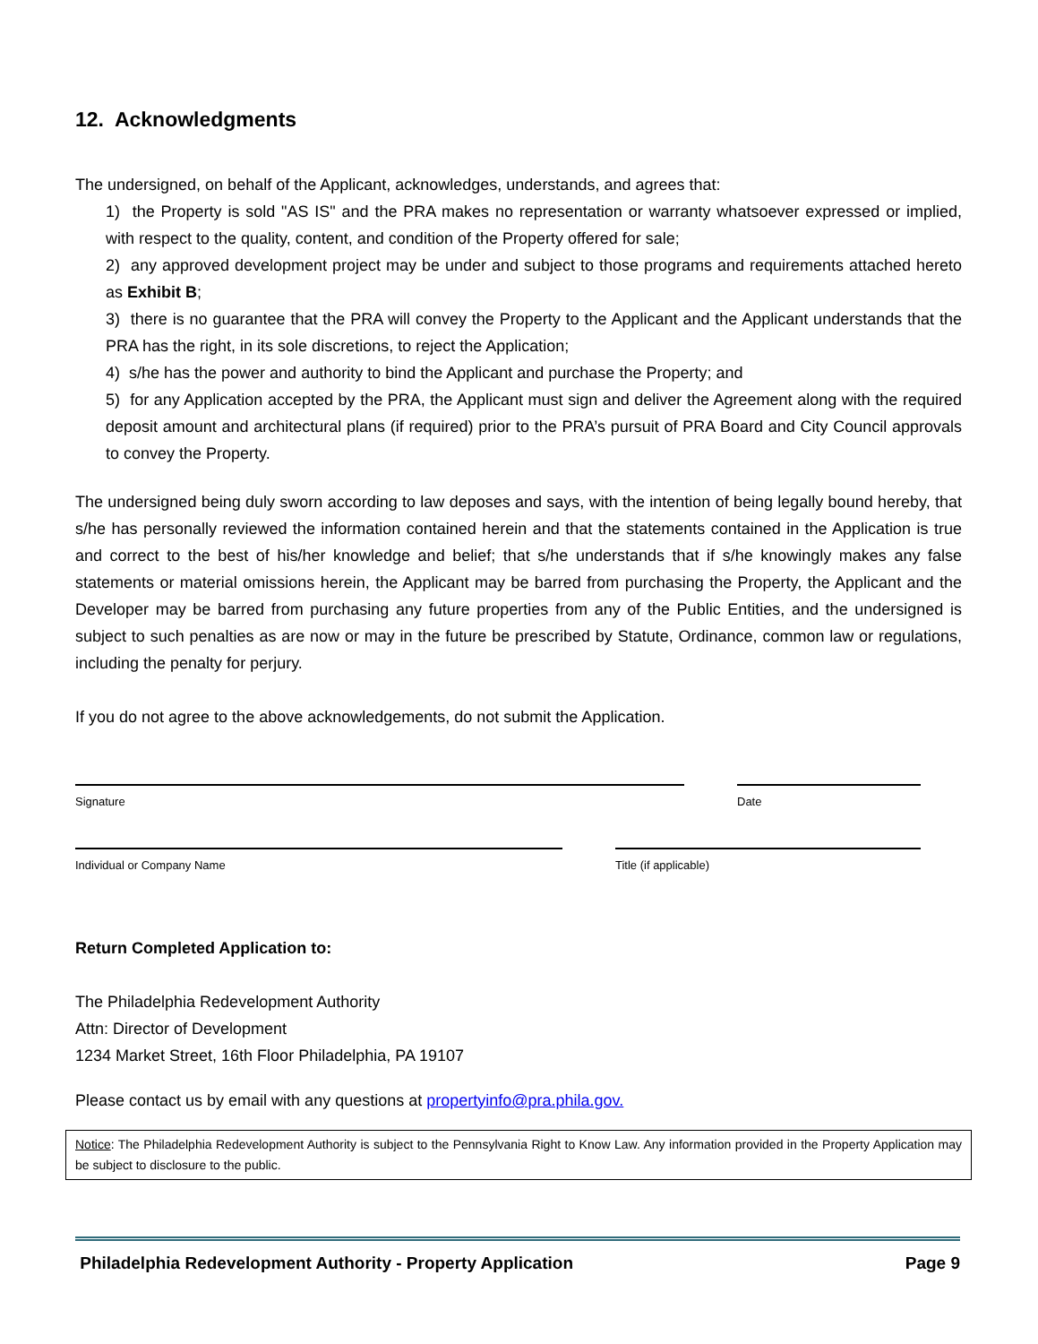12. Acknowledgments
The undersigned, on behalf of the Applicant, acknowledges, understands, and agrees that:
1) the Property is sold "AS IS" and the PRA makes no representation or warranty whatsoever expressed or implied, with respect to the quality, content, and condition of the Property offered for sale;
2) any approved development project may be under and subject to those programs and requirements attached hereto as Exhibit B;
3) there is no guarantee that the PRA will convey the Property to the Applicant and the Applicant understands that the PRA has the right, in its sole discretions, to reject the Application;
4) s/he has the power and authority to bind the Applicant and purchase the Property; and
5) for any Application accepted by the PRA, the Applicant must sign and deliver the Agreement along with the required deposit amount and architectural plans (if required) prior to the PRA’s pursuit of PRA Board and City Council approvals to convey the Property.
The undersigned being duly sworn according to law deposes and says, with the intention of being legally bound hereby, that s/he has personally reviewed the information contained herein and that the statements contained in the Application is true and correct to the best of his/her knowledge and belief; that s/he understands that if s/he knowingly makes any false statements or material omissions herein, the Applicant may be barred from purchasing the Property, the Applicant and the Developer may be barred from purchasing any future properties from any of the Public Entities, and the undersigned is subject to such penalties as are now or may in the future be prescribed by Statute, Ordinance, common law or regulations, including the penalty for perjury.
If you do not agree to the above acknowledgements, do not submit the Application.
Signature Date
Individual or Company Name Title (if applicable)
Return Completed Application to:
The Philadelphia Redevelopment Authority
Attn: Director of Development
1234 Market Street, 16th Floor Philadelphia, PA 19107
Please contact us by email with any questions at propertyinfo@pra.phila.gov.
Notice: The Philadelphia Redevelopment Authority is subject to the Pennsylvania Right to Know Law. Any information provided in the Property Application may be subject to disclosure to the public.
Philadelphia Redevelopment Authority - Property Application Page 9